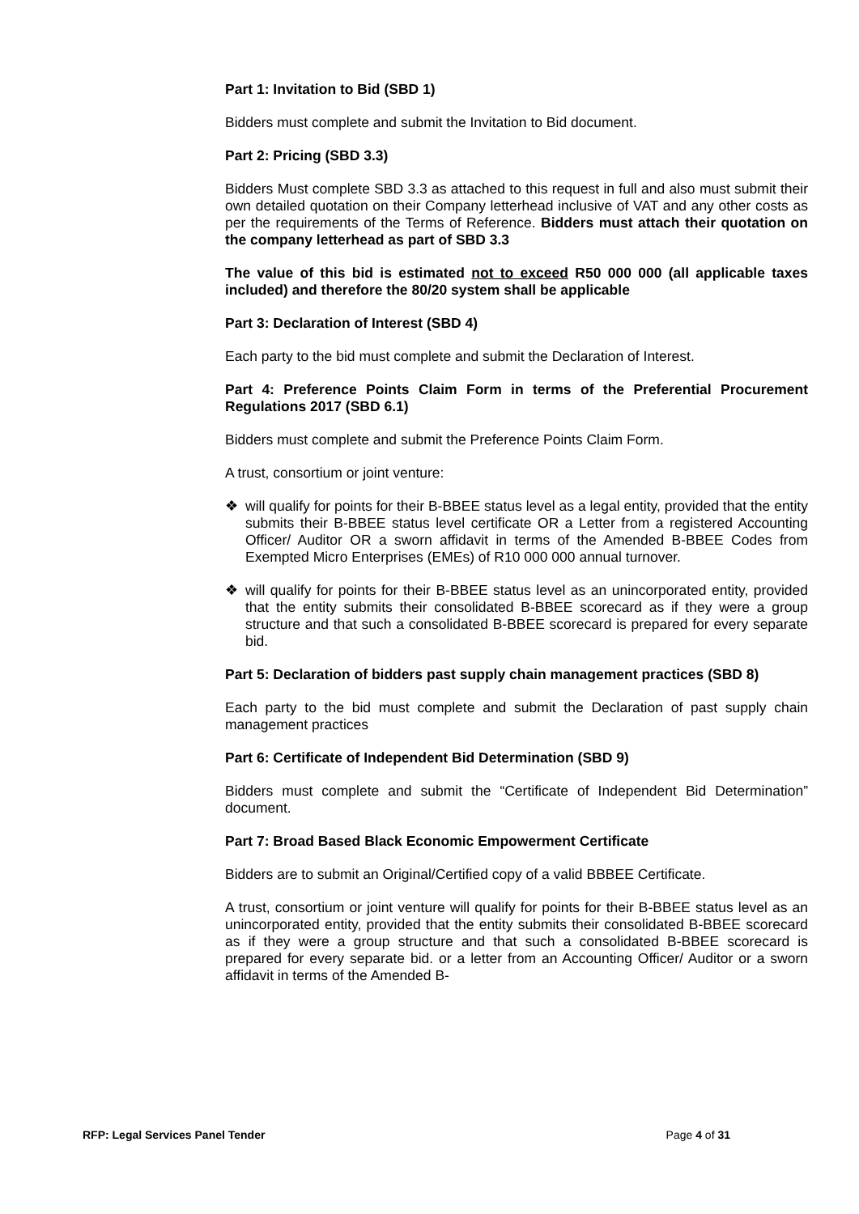Part 1: Invitation to Bid (SBD 1)
Bidders must complete and submit the Invitation to Bid document.
Part 2: Pricing (SBD 3.3)
Bidders Must complete SBD 3.3 as attached to this request in full and also must submit their own detailed quotation on their Company letterhead inclusive of VAT and any other costs as per the requirements of the Terms of Reference. Bidders must attach their quotation on the company letterhead as part of SBD 3.3
The value of this bid is estimated not to exceed R50 000 000 (all applicable taxes included) and therefore the 80/20 system shall be applicable
Part 3: Declaration of Interest (SBD 4)
Each party to the bid must complete and submit the Declaration of Interest.
Part 4: Preference Points Claim Form in terms of the Preferential Procurement Regulations 2017 (SBD 6.1)
Bidders must complete and submit the Preference Points Claim Form.
A trust, consortium or joint venture:
❖ will qualify for points for their B-BBEE status level as a legal entity, provided that the entity submits their B-BBEE status level certificate OR a Letter from a registered Accounting Officer/ Auditor OR a sworn affidavit in terms of the Amended B-BBEE Codes from Exempted Micro Enterprises (EMEs) of R10 000 000 annual turnover.
❖ will qualify for points for their B-BBEE status level as an unincorporated entity, provided that the entity submits their consolidated B-BBEE scorecard as if they were a group structure and that such a consolidated B-BBEE scorecard is prepared for every separate bid.
Part 5: Declaration of bidders past supply chain management practices (SBD 8)
Each party to the bid must complete and submit the Declaration of past supply chain management practices
Part 6: Certificate of Independent Bid Determination (SBD 9)
Bidders must complete and submit the “Certificate of Independent Bid Determination” document.
Part 7: Broad Based Black Economic Empowerment Certificate
Bidders are to submit an Original/Certified copy of a valid BBBEE Certificate.
A trust, consortium or joint venture will qualify for points for their B-BBEE status level as an unincorporated entity, provided that the entity submits their consolidated B-BBEE scorecard as if they were a group structure and that such a consolidated B-BBEE scorecard is prepared for every separate bid. or a letter from an Accounting Officer/ Auditor or a sworn affidavit in terms of the Amended B-
RFP: Legal Services Panel Tender Page 4 of 31